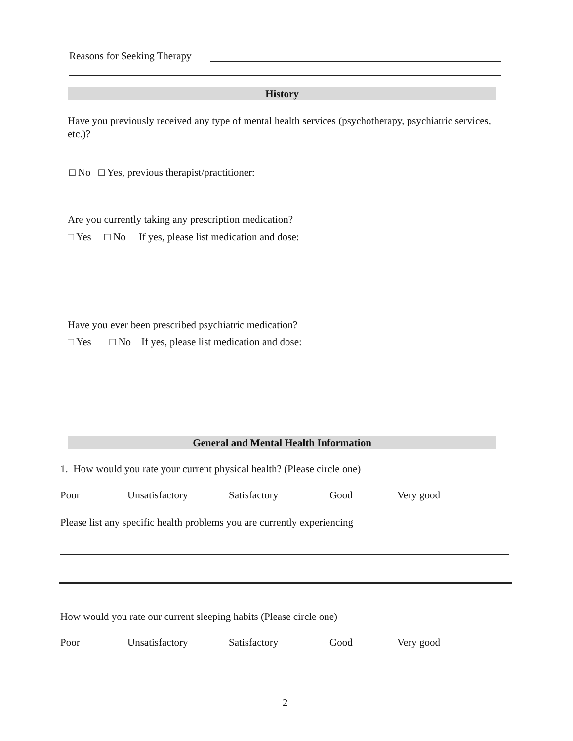Reasons for Seeking Therapy
History
Have you previously received any type of mental health services (psychotherapy, psychiatric services, etc.)?
□ No □ Yes, previous therapist/practitioner:
Are you currently taking any prescription medication?
□ Yes □ No If yes, please list medication and dose:
Have you ever been prescribed psychiatric medication?
□ Yes □ No If yes, please list medication and dose:
General and Mental Health Information
1. How would you rate your current physical health? (Please circle one)
Poor Unsatisfactory Satisfactory Good Very good
Please list any specific health problems you are currently experiencing
How would you rate our current sleeping habits (Please circle one)
Poor Unsatisfactory Satisfactory Good Very good
2